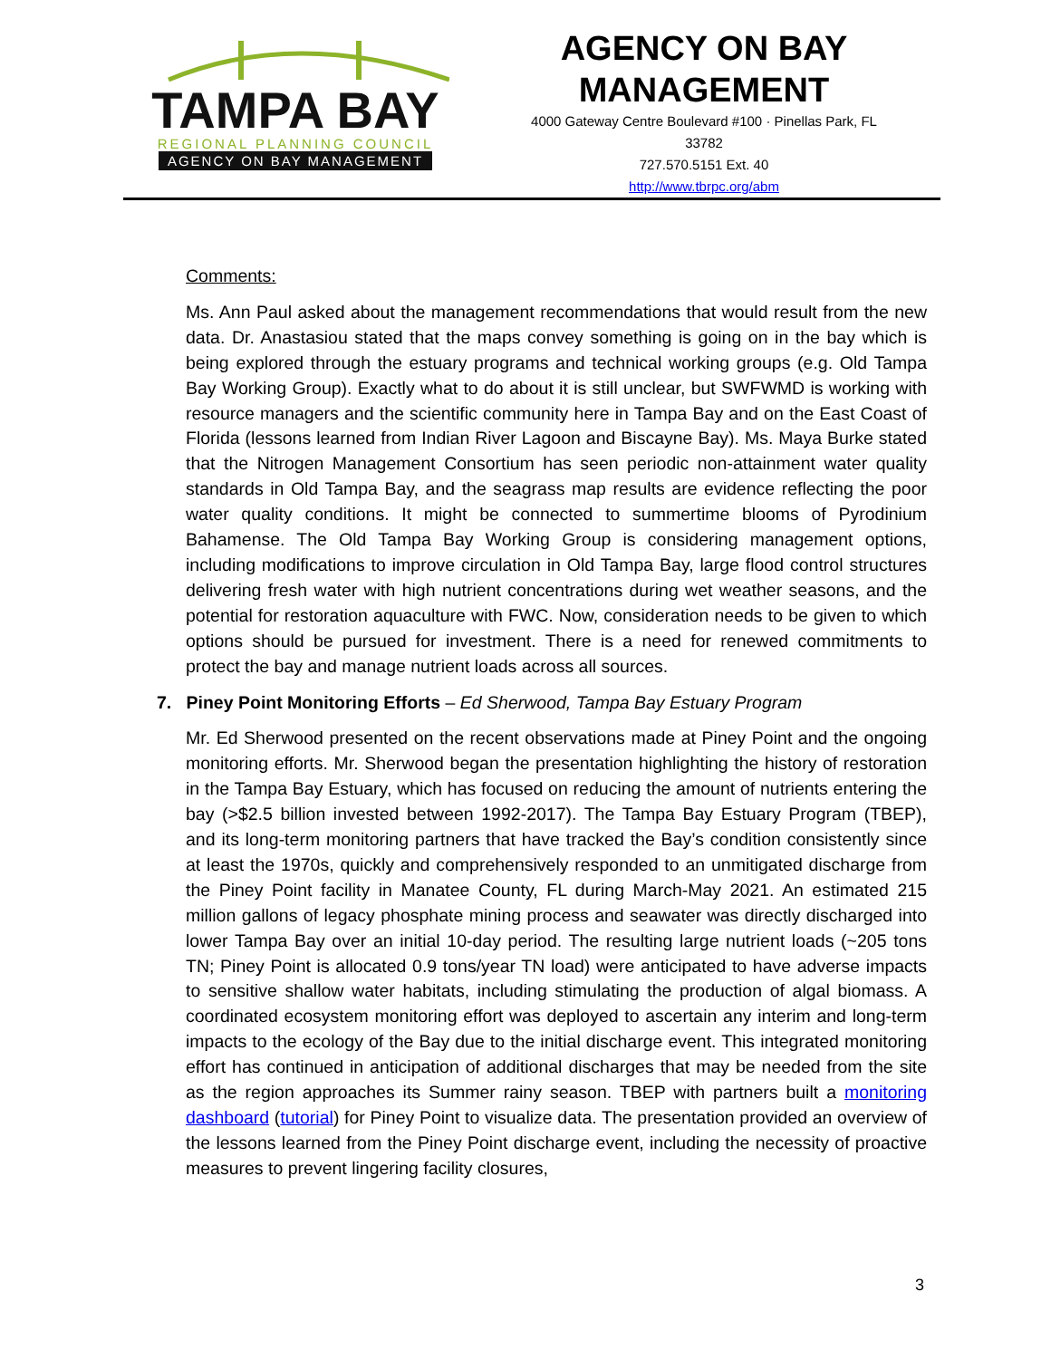TAMPA BAY
REGIONAL PLANNING COUNCIL
AGENCY ON BAY MANAGEMENT
AGENCY ON BAY
MANAGEMENT
4000 Gateway Centre Boulevard #100 · Pinellas Park, FL
33782
727.570.5151 Ext. 40
http://www.tbrpc.org/abm
Comments:
Ms. Ann Paul asked about the management recommendations that would result from the new data. Dr. Anastasiou stated that the maps convey something is going on in the bay which is being explored through the estuary programs and technical working groups (e.g. Old Tampa Bay Working Group). Exactly what to do about it is still unclear, but SWFWMD is working with resource managers and the scientific community here in Tampa Bay and on the East Coast of Florida (lessons learned from Indian River Lagoon and Biscayne Bay). Ms. Maya Burke stated that the Nitrogen Management Consortium has seen periodic non-attainment water quality standards in Old Tampa Bay, and the seagrass map results are evidence reflecting the poor water quality conditions. It might be connected to summertime blooms of Pyrodinium Bahamense. The Old Tampa Bay Working Group is considering management options, including modifications to improve circulation in Old Tampa Bay, large flood control structures delivering fresh water with high nutrient concentrations during wet weather seasons, and the potential for restoration aquaculture with FWC. Now, consideration needs to be given to which options should be pursued for investment. There is a need for renewed commitments to protect the bay and manage nutrient loads across all sources.
7. Piney Point Monitoring Efforts – Ed Sherwood, Tampa Bay Estuary Program
Mr. Ed Sherwood presented on the recent observations made at Piney Point and the ongoing monitoring efforts. Mr. Sherwood began the presentation highlighting the history of restoration in the Tampa Bay Estuary, which has focused on reducing the amount of nutrients entering the bay (>$2.5 billion invested between 1992-2017). The Tampa Bay Estuary Program (TBEP), and its long-term monitoring partners that have tracked the Bay’s condition consistently since at least the 1970s, quickly and comprehensively responded to an unmitigated discharge from the Piney Point facility in Manatee County, FL during March-May 2021. An estimated 215 million gallons of legacy phosphate mining process and seawater was directly discharged into lower Tampa Bay over an initial 10-day period. The resulting large nutrient loads (~205 tons TN; Piney Point is allocated 0.9 tons/year TN load) were anticipated to have adverse impacts to sensitive shallow water habitats, including stimulating the production of algal biomass. A coordinated ecosystem monitoring effort was deployed to ascertain any interim and long-term impacts to the ecology of the Bay due to the initial discharge event. This integrated monitoring effort has continued in anticipation of additional discharges that may be needed from the site as the region approaches its Summer rainy season. TBEP with partners built a monitoring dashboard (tutorial) for Piney Point to visualize data. The presentation provided an overview of the lessons learned from the Piney Point discharge event, including the necessity of proactive measures to prevent lingering facility closures,
3